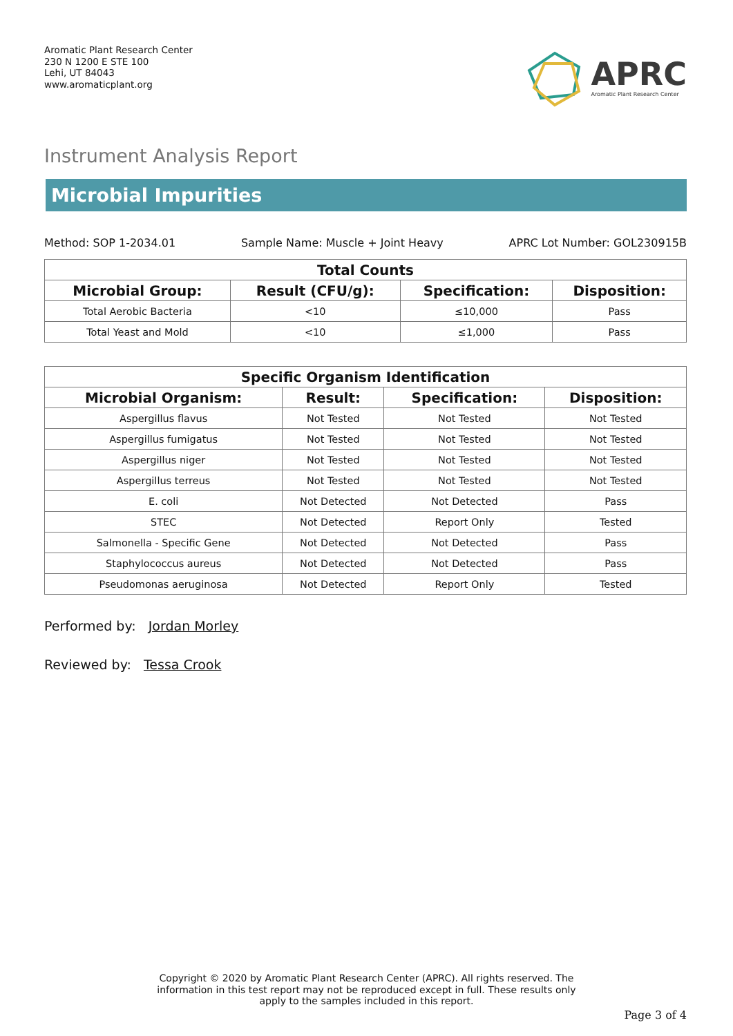Aromatic Plant Research Center
230 N 1200 E STE 100
Lehi, UT 84043
www.aromaticplant.org
APRC
Aromatic Plant Research Center
Instrument Analysis Report
Microbial Impurities
Method: SOP 1-2034.01 Sample Name: Muscle + Joint Heavy APRC Lot Number: GOL230915B
| Total Counts | | | |
| --- | --- | --- | --- |
| Microbial Group: | Result (CFU/g): | Specification: | Disposition: |
| Total Aerobic Bacteria | <10 | ≤10,000 | Pass |
| Total Yeast and Mold | <10 | ≤1,000 | Pass |
| Specific Organism Identification | | | |
| --- | --- | --- | --- |
| Microbial Organism: | Result: | Specification: | Disposition: |
| Aspergillus flavus | Not Tested | Not Tested | Not Tested |
| Aspergillus fumigatus | Not Tested | Not Tested | Not Tested |
| Aspergillus niger | Not Tested | Not Tested | Not Tested |
| Aspergillus terreus | Not Tested | Not Tested | Not Tested |
| E. coli | Not Detected | Not Detected | Pass |
| STEC | Not Detected | Report Only | Tested |
| Salmonella - Specific Gene | Not Detected | Not Detected | Pass |
| Staphylococcus aureus | Not Detected | Not Detected | Pass |
| Pseudomonas aeruginosa | Not Detected | Report Only | Tested |
Performed by: Jordan Morley
Reviewed by: Tessa Crook
Copyright © 2020 by Aromatic Plant Research Center (APRC). All rights reserved. The
information in this test report may not be reproduced except in full. These results only
apply to the samples included in this report.
Page 3 of 4